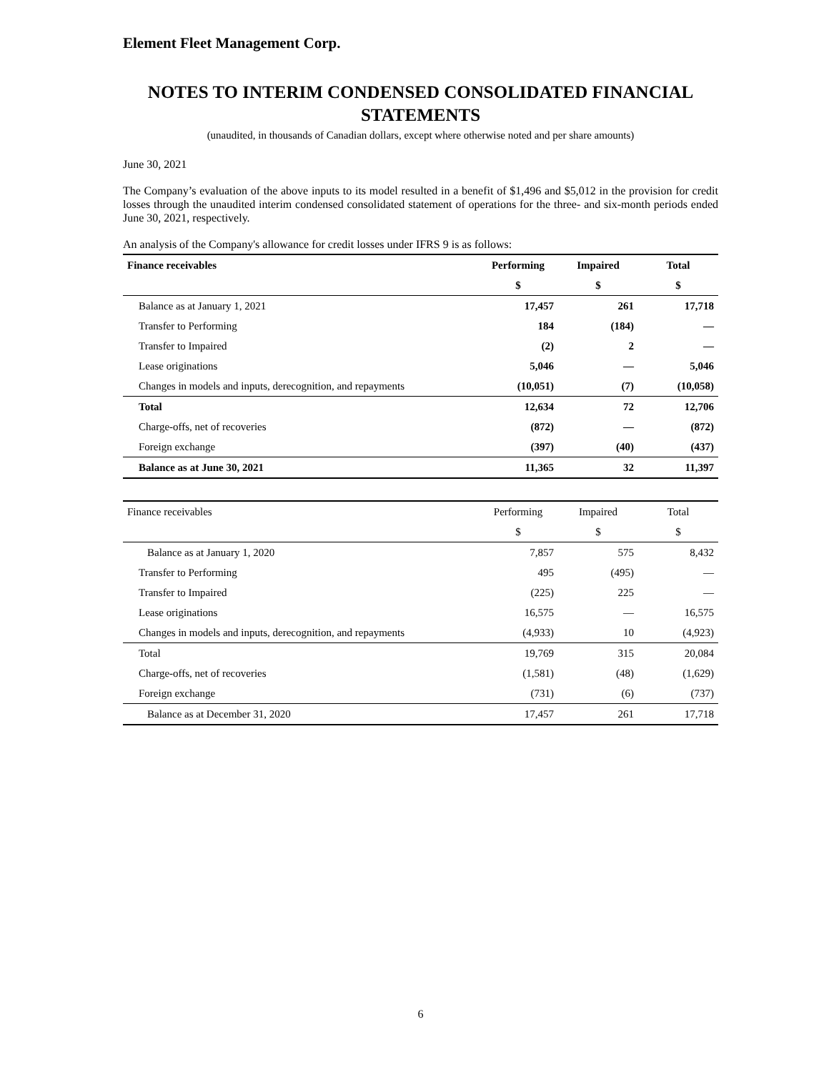Element Fleet Management Corp.
NOTES TO INTERIM CONDENSED CONSOLIDATED FINANCIAL STATEMENTS
(unaudited, in thousands of Canadian dollars, except where otherwise noted and per share amounts)
June 30, 2021
The Company’s evaluation of the above inputs to its model resulted in a benefit of $1,496 and $5,012 in the provision for credit losses through the unaudited interim condensed consolidated statement of operations for the three- and six-month periods ended June 30, 2021, respectively.
An analysis of the Company's allowance for credit losses under IFRS 9 is as follows:
| Finance receivables | Performing | Impaired | Total |
| --- | --- | --- | --- |
| | $ | $ | $ |
| Balance as at January 1, 2021 | 17,457 | 261 | 17,718 |
| Transfer to Performing | 184 | (184) | — |
| Transfer to Impaired | (2) | 2 | — |
| Lease originations | 5,046 | — | 5,046 |
| Changes in models and inputs, derecognition, and repayments | (10,051) | (7) | (10,058) |
| Total | 12,634 | 72 | 12,706 |
| Charge-offs, net of recoveries | (872) | — | (872) |
| Foreign exchange | (397) | (40) | (437) |
| Balance as at June 30, 2021 | 11,365 | 32 | 11,397 |
| Finance receivables | Performing | Impaired | Total |
| | $ | $ | $ |
| Balance as at January 1, 2020 | 7,857 | 575 | 8,432 |
| Transfer to Performing | 495 | (495) | — |
| Transfer to Impaired | (225) | 225 | — |
| Lease originations | 16,575 | — | 16,575 |
| Changes in models and inputs, derecognition, and repayments | (4,933) | 10 | (4,923) |
| Total | 19,769 | 315 | 20,084 |
| Charge-offs, net of recoveries | (1,581) | (48) | (1,629) |
| Foreign exchange | (731) | (6) | (737) |
| Balance as at December 31, 2020 | 17,457 | 261 | 17,718 |
6